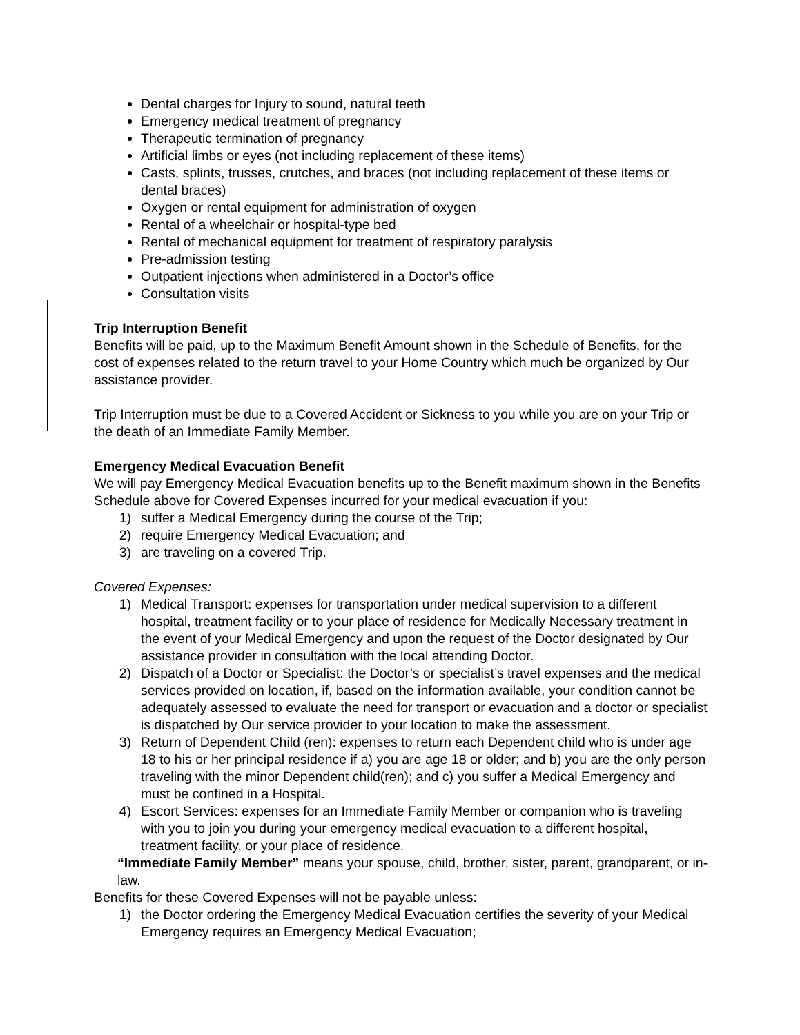Dental charges for Injury to sound, natural teeth
Emergency medical treatment of pregnancy
Therapeutic termination of pregnancy
Artificial limbs or eyes (not including replacement of these items)
Casts, splints, trusses, crutches, and braces (not including replacement of these items or dental braces)
Oxygen or rental equipment for administration of oxygen
Rental of a wheelchair or hospital-type bed
Rental of mechanical equipment for treatment of respiratory paralysis
Pre-admission testing
Outpatient injections when administered in a Doctor’s office
Consultation visits
Trip Interruption Benefit
Benefits will be paid, up to the Maximum Benefit Amount shown in the Schedule of Benefits, for the cost of expenses related to the return travel to your Home Country which much be organized by Our assistance provider.
Trip Interruption must be due to a Covered Accident or Sickness to you while you are on your Trip or the death of an Immediate Family Member.
Emergency Medical Evacuation Benefit
We will pay Emergency Medical Evacuation benefits up to the Benefit maximum shown in the Benefits Schedule above for Covered Expenses incurred for your medical evacuation if you:
1) suffer a Medical Emergency during the course of the Trip;
2) require Emergency Medical Evacuation; and
3) are traveling on a covered Trip.
Covered Expenses:
1) Medical Transport: expenses for transportation under medical supervision to a different hospital, treatment facility or to your place of residence for Medically Necessary treatment in the event of your Medical Emergency and upon the request of the Doctor designated by Our assistance provider in consultation with the local attending Doctor.
2) Dispatch of a Doctor or Specialist: the Doctor’s or specialist’s travel expenses and the medical services provided on location, if, based on the information available, your condition cannot be adequately assessed to evaluate the need for transport or evacuation and a doctor or specialist is dispatched by Our service provider to your location to make the assessment.
3) Return of Dependent Child (ren): expenses to return each Dependent child who is under age 18 to his or her principal residence if a) you are age 18 or older; and b) you are the only person traveling with the minor Dependent child(ren); and c) you suffer a Medical Emergency and must be confined in a Hospital.
4) Escort Services: expenses for an Immediate Family Member or companion who is traveling with you to join you during your emergency medical evacuation to a different hospital, treatment facility, or your place of residence.
“Immediate Family Member” means your spouse, child, brother, sister, parent, grandparent, or in-law.
Benefits for these Covered Expenses will not be payable unless:
1) the Doctor ordering the Emergency Medical Evacuation certifies the severity of your Medical Emergency requires an Emergency Medical Evacuation;